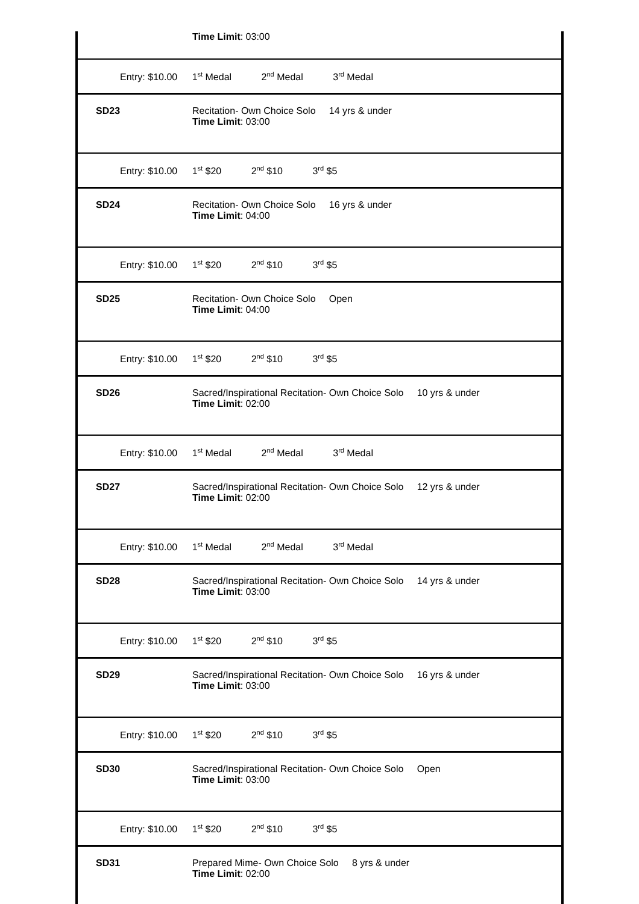| | Time Limit : 03:00 |
| Entry: $10.00 1<sup>st</sup> Medal 2<sup>nd</sup> Medal 3<sup>rd</sup> Medal | |
| SD23 | Recitation- Own Choice Solo 14 yrs & under Time Limit : 03:00 |
| Entry: $10.00 1<sup>st</sup> $20 2<sup>nd</sup> $10 3<sup>rd</sup> $5 | |
| SD24 | Recitation- Own Choice Solo 16 yrs & under Time Limit : 04:00 |
| Entry: $10.00 1<sup>st</sup> $20 2<sup>nd</sup> $10 3<sup>rd</sup> $5 | |
| SD25 | Recitation- Own Choice Solo Open Time Limit : 04:00 |
| Entry: $10.00 1<sup>st</sup> $20 2<sup>nd</sup> $10 3<sup>rd</sup> $5 | |
| SD26 | Sacred/Inspirational Recitation- Own Choice Solo 10 yrs & under Time Limit : 02:00 |
| Entry: $10.00 1<sup>st</sup> Medal 2<sup>nd</sup> Medal 3<sup>rd</sup> Medal | |
| SD27 | Sacred/Inspirational Recitation- Own Choice Solo 12 yrs & under Time Limit : 02:00 |
| Entry: $10.00 1<sup>st</sup> Medal 2<sup>nd</sup> Medal 3<sup>rd</sup> Medal | |
| SD28 | Sacred/Inspirational Recitation- Own Choice Solo 14 yrs & under Time Limit : 03:00 |
| Entry: $10.00 1<sup>st</sup> $20 2<sup>nd</sup> $10 3<sup>rd</sup> $5 | |
| SD29 | Sacred/Inspirational Recitation- Own Choice Solo 16 yrs & under Time Limit : 03:00 |
| Entry: $10.00 1<sup>st</sup> $20 2<sup>nd</sup> $10 3<sup>rd</sup> $5 | |
| SD30 | Sacred/Inspirational Recitation- Own Choice Solo Open Time Limit : 03:00 |
| Entry: $10.00 1<sup>st</sup> $20 2<sup>nd</sup> $10 3<sup>rd</sup> $5 | |
| SD31 | Prepared Mime- Own Choice Solo 8 yrs & under Time Limit : 02:00 |